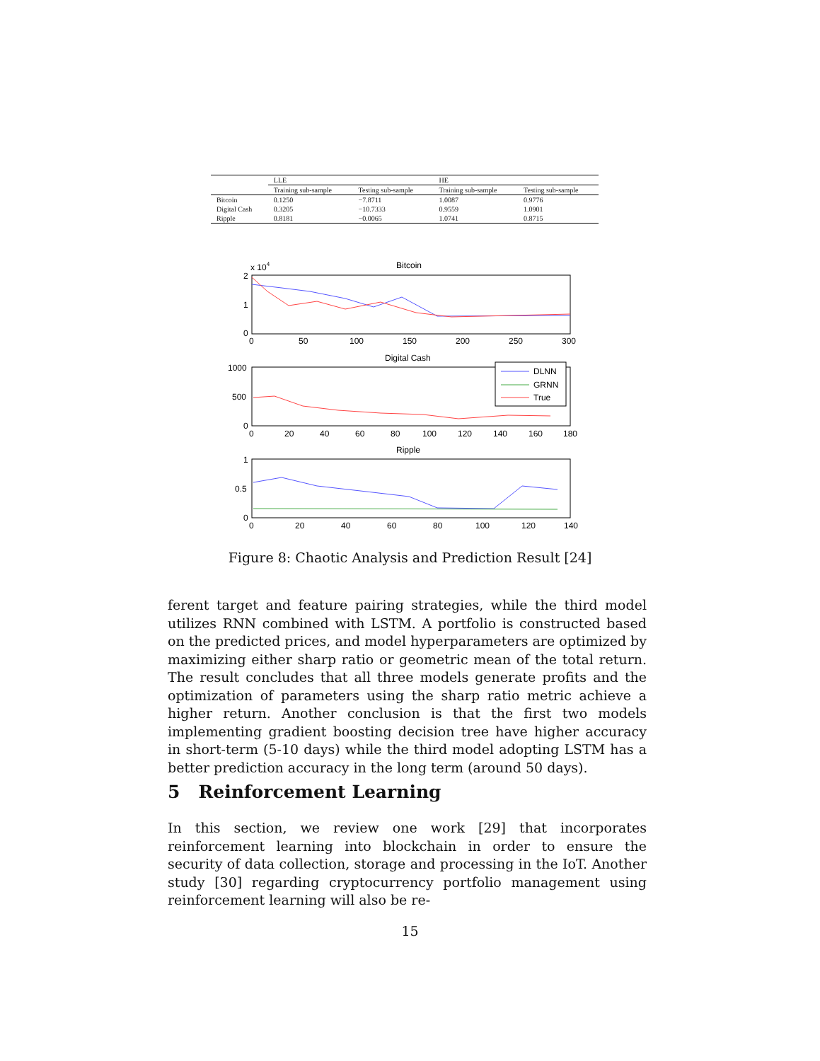| | LLE | | HE | |
| | Training sub-sample | Testing sub-sample | Training sub-sample | Testing sub-sample |
| Bitcoin | 0.1250 | −7.8711 | 1.0087 | 0.9776 |
| Digital Cash | 0.3205 | −10.7333 | 0.9559 | 1.0901 |
| Ripple | 0.8181 | −0.0065 | 1.0741 | 0.8715 |
Bitcoin
x 104
2
1
0
0
50
100
150
200
250
300
Digital Cash
1000
500
0
0
20
40
60
80
100
120
140
160
180
DLNN
GRNN
True
Ripple
1
0.5
0
0
20
40
60
80
100
120
140
Figure 8: Chaotic Analysis and Prediction Result [24]
ferent target and feature pairing strategies, while the third model utilizes RNN combined with LSTM. A portfolio is constructed based on the predicted prices, and model hyperparameters are optimized by maximizing either sharp ratio or geometric mean of the total return. The result concludes that all three models generate profits and the optimization of parameters using the sharp ratio metric achieve a higher return. Another conclusion is that the first two models implementing gradient boosting decision tree have higher accuracy in short-term (5-10 days) while the third model adopting LSTM has a better prediction accuracy in the long term (around 50 days).
5 Reinforcement Learning
In this section, we review one work [29] that incorporates reinforcement learning into blockchain in order to ensure the security of data collection, storage and processing in the IoT. Another study [30] regarding cryptocurrency portfolio management using reinforcement learning will also be re-
15